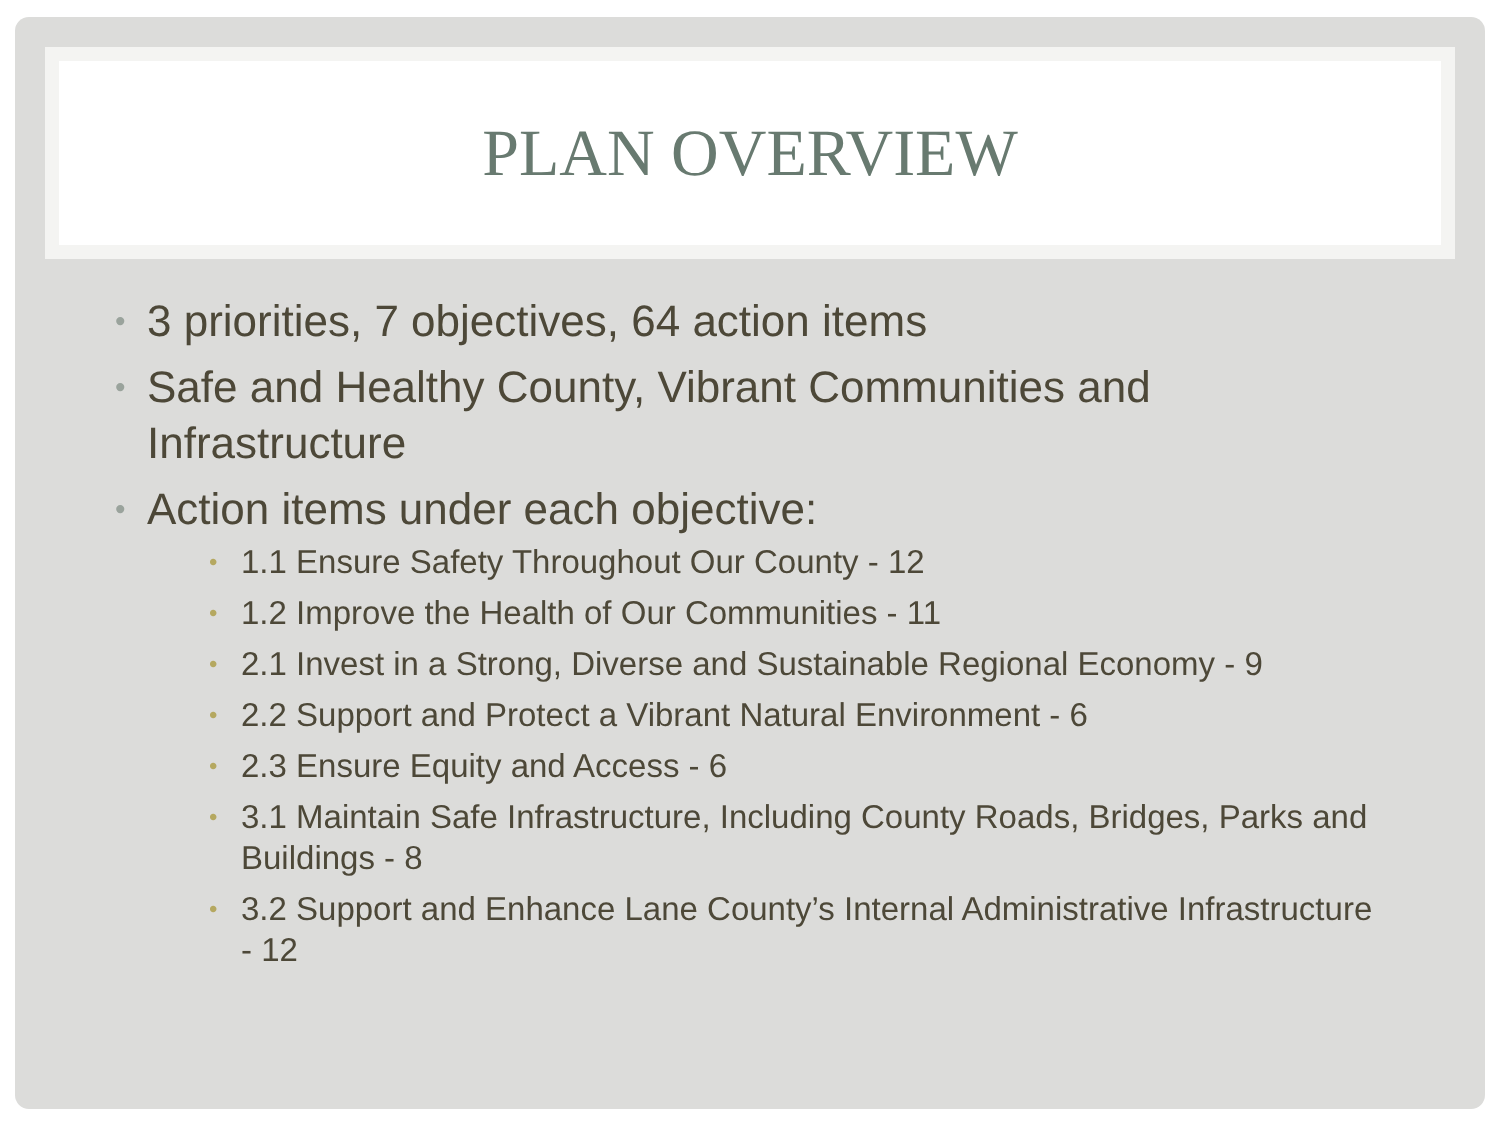PLAN OVERVIEW
• 3 priorities, 7 objectives, 64 action items
• Safe and Healthy County, Vibrant Communities and Infrastructure
• Action items under each objective:
• 1.1 Ensure Safety Throughout Our County - 12
• 1.2 Improve the Health of Our Communities - 11
• 2.1 Invest in a Strong, Diverse and Sustainable Regional Economy - 9
• 2.2 Support and Protect a Vibrant Natural Environment - 6
• 2.3 Ensure Equity and Access - 6
• 3.1 Maintain Safe Infrastructure, Including County Roads, Bridges, Parks and Buildings - 8
• 3.2 Support and Enhance Lane County’s Internal Administrative Infrastructure - 12